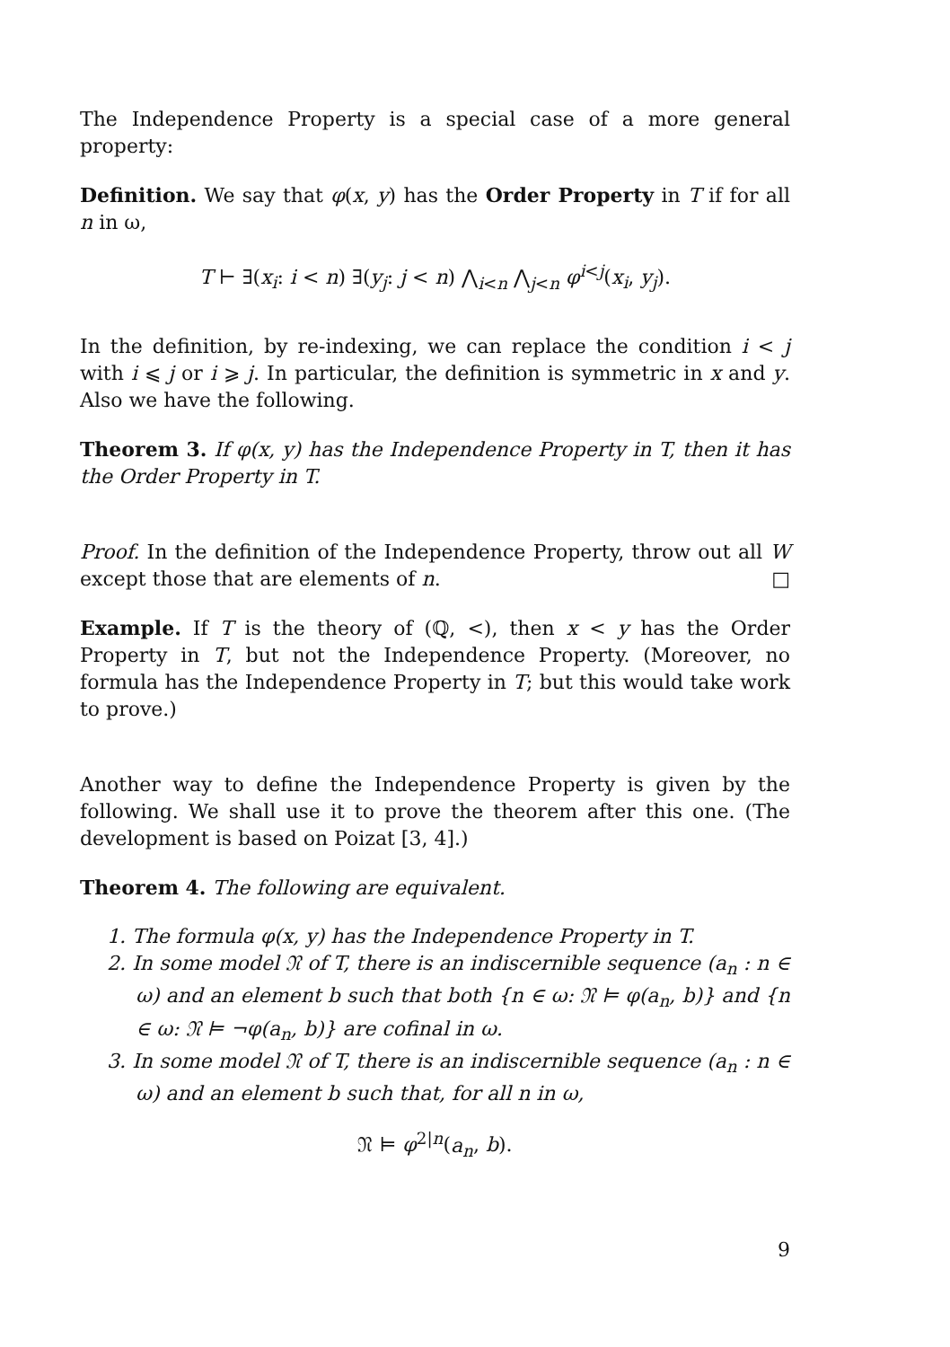The Independence Property is a special case of a more general property:
Definition. We say that φ(x, y) has the Order Property in T if for all n in ω,
T ⊢ ∃(x<sub>i</sub>: i < n) ∃(y<sub>j</sub>: j < n) ⋀<sub>i<n</sub> ⋀<sub>j<n</sub> φ<sup>i<j</sup>(x<sub>i</sub>, y<sub>j</sub>).
In the definition, by re-indexing, we can replace the condition i < j with i ⩽ j or i ⩾ j. In particular, the definition is symmetric in x and y. Also we have the following.
Theorem 3. If φ(x, y) has the Independence Property in T, then it has the Order Property in T.
Proof. In the definition of the Independence Property, throw out all W except those that are elements of n. □
Example. If T is the theory of (ℚ, <), then x < y has the Order Property in T, but not the Independence Property. (Moreover, no formula has the Independence Property in T; but this would take work to prove.)
Another way to define the Independence Property is given by the following. We shall use it to prove the theorem after this one. (The development is based on Poizat [3, 4].)
Theorem 4. The following are equivalent.
1. The formula φ(x, y) has the Independence Property in T.
2. In some model 𝔑 of T, there is an indiscernible sequence (a<sub>n</sub> : n ∈ ω) and an element b such that both {n ∈ ω: 𝔑 ⊨ φ(a<sub>n</sub>, b)} and {n ∈ ω: 𝔑 ⊨ ¬φ(a<sub>n</sub>, b)} are cofinal in ω.
3. In some model 𝔑 of T, there is an indiscernible sequence (a<sub>n</sub> : n ∈ ω) and an element b such that, for all n in ω,
𝔑 ⊨ φ<sup>2|n</sup>(a<sub>n</sub>, b).
9